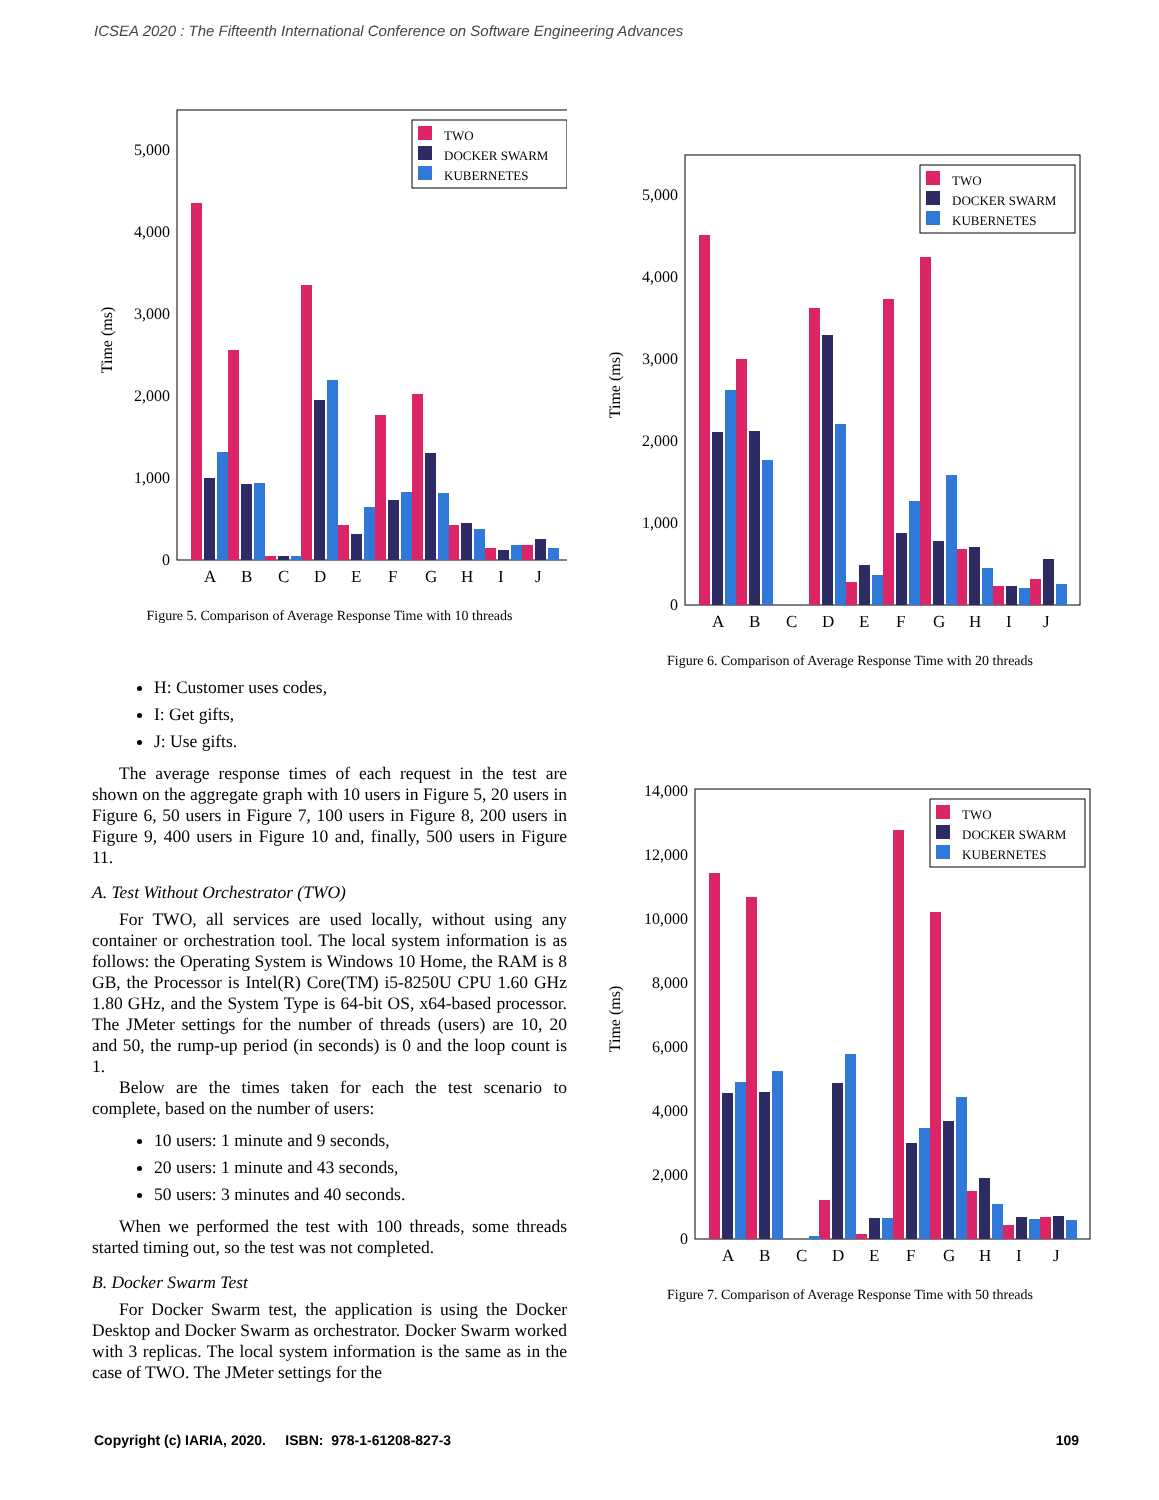ICSEA 2020 : The Fifteenth International Conference on Software Engineering Advances
0
1,000
2,000
3,000
4,000
5,000
Time (ms)
ABCDEFGHIJ
TWO
DOCKER SWARM
KUBERNETES
Figure 5. Comparison of Average Response Time with 10 threads
H: Customer uses codes,
I: Get gifts,
J: Use gifts.
The average response times of each request in the test are shown on the aggregate graph with 10 users in Figure 5, 20 users in Figure 6, 50 users in Figure 7, 100 users in Figure 8, 200 users in Figure 9, 400 users in Figure 10 and, finally, 500 users in Figure 11.
A. Test Without Orchestrator (TWO)
For TWO, all services are used locally, without using any container or orchestration tool. The local system information is as follows: the Operating System is Windows 10 Home, the RAM is 8 GB, the Processor is Intel(R) Core(TM) i5-8250U CPU 1.60 GHz 1.80 GHz, and the System Type is 64-bit OS, x64-based processor. The JMeter settings for the number of threads (users) are 10, 20 and 50, the rump-up period (in seconds) is 0 and the loop count is 1.
Below are the times taken for each the test scenario to complete, based on the number of users:
10 users: 1 minute and 9 seconds,
20 users: 1 minute and 43 seconds,
50 users: 3 minutes and 40 seconds.
When we performed the test with 100 threads, some threads started timing out, so the test was not completed.
B. Docker Swarm Test
For Docker Swarm test, the application is using the Docker Desktop and Docker Swarm as orchestrator. Docker Swarm worked with 3 replicas. The local system information is the same as in the case of TWO. The JMeter settings for the
0
1,000
2,000
3,000
4,000
5,000
Time (ms)
ABCDEFGHIJ
TWO
DOCKER SWARM
KUBERNETES
Figure 6. Comparison of Average Response Time with 20 threads
0
2,000
4,000
6,000
8,000
10,000
12,000
14,000
Time (ms)
ABCDEFGHIJ
TWO
DOCKER SWARM
KUBERNETES
Figure 7. Comparison of Average Response Time with 50 threads
Copyright (c) IARIA, 2020. ISBN: 978-1-61208-827-3 109